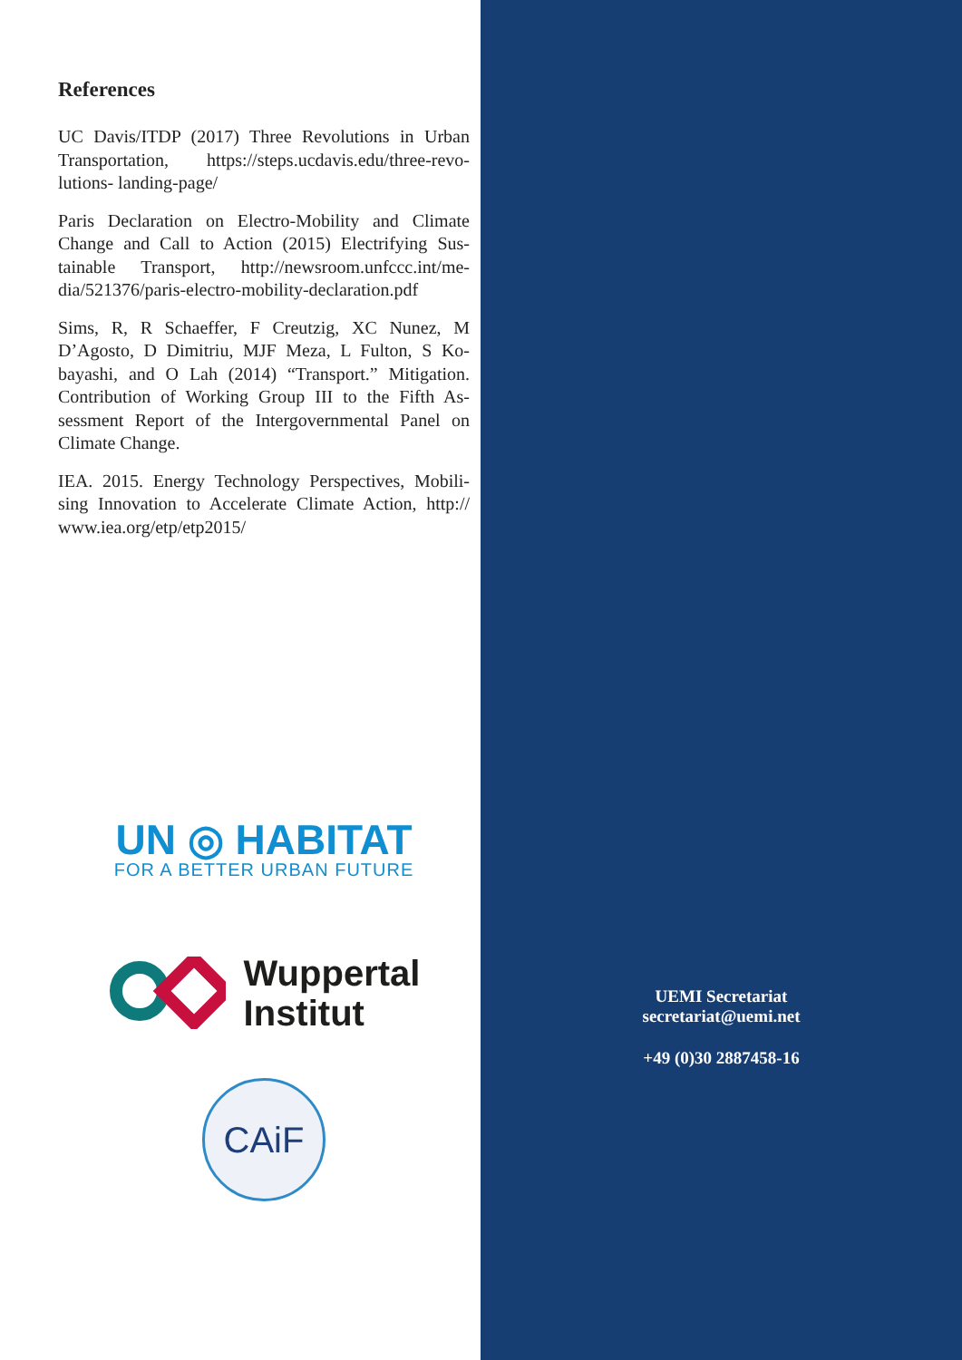References
UC Davis/ITDP (2017) Three Revolutions in Urban Transportation, https://steps.ucdavis.edu/three-revo-lutions- landing-page/
Paris Declaration on Electro-Mobility and Climate Change and Call to Action (2015) Electrifying Sus-tainable Transport, http://newsroom.unfccc.int/me-dia/521376/paris-electro-mobility-declaration.pdf
Sims, R, R Schaeffer, F Creutzig, XC Nunez, M D’Agosto, D Dimitriu, MJF Meza, L Fulton, S Ko-bayashi, and O Lah (2014) “Transport.” Mitigation. Contribution of Working Group III to the Fifth As-sessment Report of the Intergovernmental Panel on Climate Change.
IEA. 2015. Energy Technology Perspectives, Mobili-sing Innovation to Accelerate Climate Action, http:// www.iea.org/etp/etp2015/
UN ◎ HABITAT
FOR A BETTER URBAN FUTURE
Wuppertal
Institut
CAiF
UEMI Secretariat
secretariat@uemi.net
+49 (0)30 2887458-16